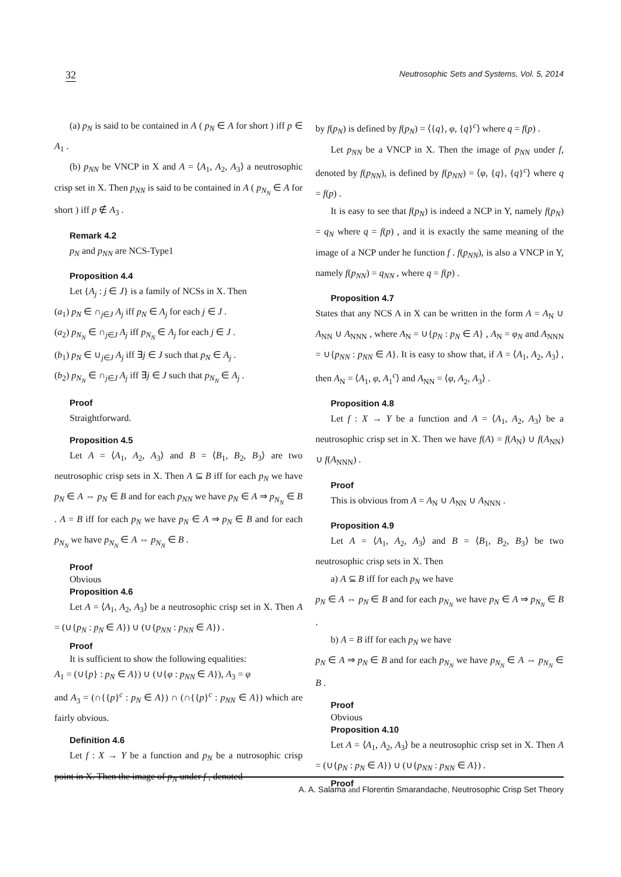32 Neutrosophic Sets and Systems, Vol. 5, 2014
(a) p<sub>N</sub> is said to be contained in A ( p<sub>N</sub> ∈ A for short ) iff p ∈ A<sub>1</sub> .
(b) p<sub>NN</sub> be VNCP in X and A = ⟨A<sub>1</sub>, A<sub>2</sub>, A<sub>3</sub>⟩ a neutrosophic crisp set in X. Then p<sub>NN</sub> is said to be contained in A ( p<sub>N<sub>N</sub></sub> ∈ A for short ) iff p ∉ A<sub>3</sub> .
Remark 4.2
p<sub>N</sub> and p<sub>NN</sub> are NCS-Type1
Proposition 4.4
Let {A<sub>j</sub> : j ∈ J} is a family of NCSs in X. Then
(a<sub>1</sub>) p<sub>N</sub> ∈ ∩<sub>j∈J</sub> A<sub>j</sub> iff p<sub>N</sub> ∈ A<sub>j</sub> for each j ∈ J .
(a<sub>2</sub>) p<sub>N<sub>N</sub></sub> ∈ ∩<sub>j∈J</sub> A<sub>j</sub> iff p<sub>N<sub>N</sub></sub> ∈ A<sub>j</sub> for each j ∈ J .
(b<sub>1</sub>) p<sub>N</sub> ∈ ∪<sub>j∈J</sub> A<sub>j</sub> iff ∃j ∈ J such that p<sub>N</sub> ∈ A<sub>j</sub> .
(b<sub>2</sub>) p<sub>N<sub>N</sub></sub> ∈ ∩<sub>j∈J</sub> A<sub>j</sub> iff ∃j ∈ J such that p<sub>N<sub>N</sub></sub> ∈ A<sub>j</sub> .
Proof
Straightforward.
Proposition 4.5
Let A = ⟨A<sub>1</sub>, A<sub>2</sub>, A<sub>3</sub>⟩ and B = ⟨B<sub>1</sub>, B<sub>2</sub>, B<sub>3</sub>⟩ are two neutrosophic crisp sets in X. Then A ⊆ B iff for each p<sub>N</sub> we have p<sub>N</sub> ∈ A ⇔ p<sub>N</sub> ∈ B and for each p<sub>NN</sub> we have p<sub>N</sub> ∈ A ⇒ p<sub>N<sub>N</sub></sub> ∈ B . A = B iff for each p<sub>N</sub> we have p<sub>N</sub> ∈ A ⇒ p<sub>N</sub> ∈ B and for each p<sub>N<sub>N</sub></sub> we have p<sub>N<sub>N</sub></sub> ∈ A ⇔ p<sub>N<sub>N</sub></sub> ∈ B .
Proof
Obvious
Proposition 4.6
Let A = ⟨A<sub>1</sub>, A<sub>2</sub>, A<sub>3</sub>⟩ be a neutrosophic crisp set in X. Then A = (∪{p<sub>N</sub> : p<sub>N</sub> ∈ A}) ∪ (∪{p<sub>NN</sub> : p<sub>NN</sub> ∈ A}) .
Proof
It is sufficient to show the following equalities:
A<sub>1</sub> = (∪{p} : p<sub>N</sub> ∈ A}) ∪ (∪{φ : p<sub>NN</sub> ∈ A}), A<sub>3</sub> = φ
and A<sub>3</sub> = (∩{{p}<sup>c</sup> : p<sub>N</sub> ∈ A}) ∩ (∩{{p}<sup>c</sup> : p<sub>NN</sub> ∈ A}) which are fairly obvious.
Definition 4.6
Let f : X → Y be a function and p<sub>N</sub> be a nutrosophic crisp point in X. Then the image of p<sub>N</sub> under f , denoted
by f(p<sub>N</sub>) is defined by f(p<sub>N</sub>) = ⟨{q}, φ, {q}<sup>c</sup>⟩ where q = f(p) .
Let p<sub>NN</sub> be a VNCP in X. Then the image of p<sub>NN</sub> under f, denoted by f(p<sub>NN</sub>), is defined by f(p<sub>NN</sub>) = ⟨φ, {q}, {q}<sup>c</sup>⟩ where q = f(p) .
It is easy to see that f(p<sub>N</sub>) is indeed a NCP in Y, namely f(p<sub>N</sub>) = q<sub>N</sub> where q = f(p) , and it is exactly the same meaning of the image of a NCP under he function f . f(p<sub>NN</sub>), is also a VNCP in Y, namely f(p<sub>NN</sub>) = q<sub>NN</sub> , where q = f(p) .
Proposition 4.7
States that any NCS A in X can be written in the form A = A<sub>N</sub> ∪ A<sub>NN</sub> ∪ A<sub>NNN</sub> , where A<sub>N</sub> = ∪{p<sub>N</sub> : p<sub>N</sub> ∈ A} , A<sub>N</sub> = φ<sub>N</sub> and A<sub>NNN</sub> = ∪{p<sub>NN</sub> : p<sub>NN</sub> ∈ A}. It is easy to show that, if A = ⟨A<sub>1</sub>, A<sub>2</sub>, A<sub>3</sub>⟩ , then A<sub>N</sub> = ⟨A<sub>1</sub>, φ, A<sub>1</sub><sup>c</sup>⟩ and A<sub>NN</sub> = ⟨φ, A<sub>2</sub>, A<sub>3</sub>⟩ .
Proposition 4.8
Let f : X → Y be a function and A = ⟨A<sub>1</sub>, A<sub>2</sub>, A<sub>3</sub>⟩ be a neutrosophic crisp set in X. Then we have f(A) = f(A<sub>N</sub>) ∪ f(A<sub>NN</sub>) ∪ f(A<sub>NNN</sub>) .
Proof
This is obvious from A = A<sub>N</sub> ∪ A<sub>NN</sub> ∪ A<sub>NNN</sub> .
Proposition 4.9
Let A = ⟨A<sub>1</sub>, A<sub>2</sub>, A<sub>3</sub>⟩ and B = ⟨B<sub>1</sub>, B<sub>2</sub>, B<sub>3</sub>⟩ be two neutrosophic crisp sets in X. Then
a) A ⊆ B iff for each p<sub>N</sub> we have
p<sub>N</sub> ∈ A ⇔ p<sub>N</sub> ∈ B and for each p<sub>N<sub>N</sub></sub> we have p<sub>N</sub> ∈ A ⇒ p<sub>N<sub>N</sub></sub> ∈ B .
b) A = B iff for each p<sub>N</sub> we have
p<sub>N</sub> ∈ A ⇒ p<sub>N</sub> ∈ B and for each p<sub>N<sub>N</sub></sub> we have p<sub>N<sub>N</sub></sub> ∈ A ⇔ p<sub>N<sub>N</sub></sub> ∈ B .
Proof
Obvious
Proposition 4.10
Let A = ⟨A<sub>1</sub>, A<sub>2</sub>, A<sub>3</sub>⟩ be a neutrosophic crisp set in X. Then A = (∪{p<sub>N</sub> : p<sub>N</sub> ∈ A}) ∪ (∪{p<sub>NN</sub> : p<sub>NN</sub> ∈ A}) .
Proof
A. A. Salama and Florentin Smarandache, Neutrosophic Crisp Set Theory